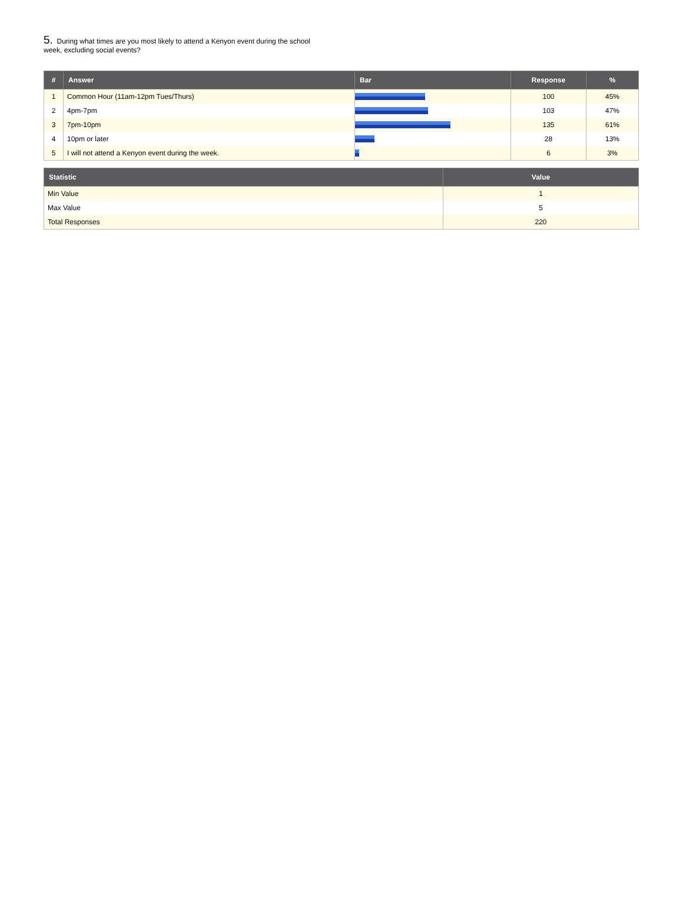5. During what times are you most likely to attend a Kenyon event during the school week, excluding social events?
| # | Answer | Bar | Response | % |
| --- | --- | --- | --- | --- |
| 1 | Common Hour (11am-12pm Tues/Thurs) | | 100 | 45% |
| 2 | 4pm-7pm | | 103 | 47% |
| 3 | 7pm-10pm | | 135 | 61% |
| 4 | 10pm or later | | 28 | 13% |
| 5 | I will not attend a Kenyon event during the week. | | 6 | 3% |
| Statistic | Value |
| --- | --- |
| Min Value | 1 |
| Max Value | 5 |
| Total Responses | 220 |